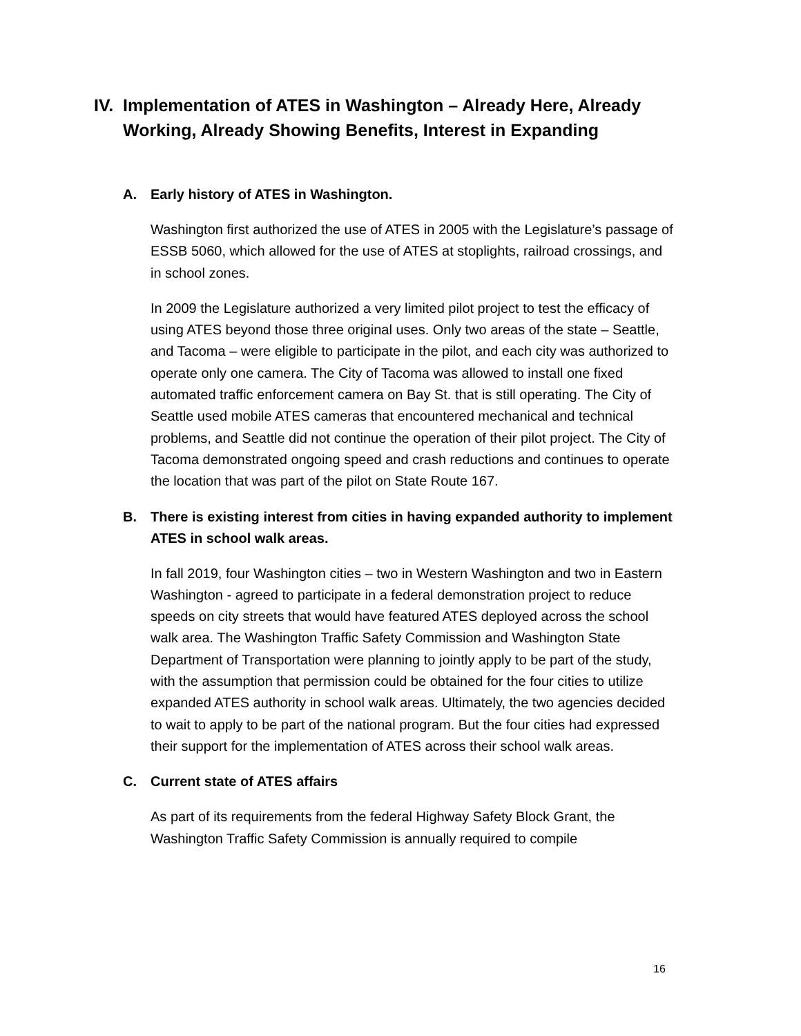IV. Implementation of ATES in Washington – Already Here, Already Working, Already Showing Benefits, Interest in Expanding
A. Early history of ATES in Washington.
Washington first authorized the use of ATES in 2005 with the Legislature’s passage of ESSB 5060, which allowed for the use of ATES at stoplights, railroad crossings, and in school zones.
In 2009 the Legislature authorized a very limited pilot project to test the efficacy of using ATES beyond those three original uses. Only two areas of the state – Seattle, and Tacoma – were eligible to participate in the pilot, and each city was authorized to operate only one camera. The City of Tacoma was allowed to install one fixed automated traffic enforcement camera on Bay St. that is still operating. The City of Seattle used mobile ATES cameras that encountered mechanical and technical problems, and Seattle did not continue the operation of their pilot project. The City of Tacoma demonstrated ongoing speed and crash reductions and continues to operate the location that was part of the pilot on State Route 167.
B. There is existing interest from cities in having expanded authority to implement ATES in school walk areas.
In fall 2019, four Washington cities – two in Western Washington and two in Eastern Washington - agreed to participate in a federal demonstration project to reduce speeds on city streets that would have featured ATES deployed across the school walk area. The Washington Traffic Safety Commission and Washington State Department of Transportation were planning to jointly apply to be part of the study, with the assumption that permission could be obtained for the four cities to utilize expanded ATES authority in school walk areas. Ultimately, the two agencies decided to wait to apply to be part of the national program. But the four cities had expressed their support for the implementation of ATES across their school walk areas.
C. Current state of ATES affairs
As part of its requirements from the federal Highway Safety Block Grant, the Washington Traffic Safety Commission is annually required to compile
16